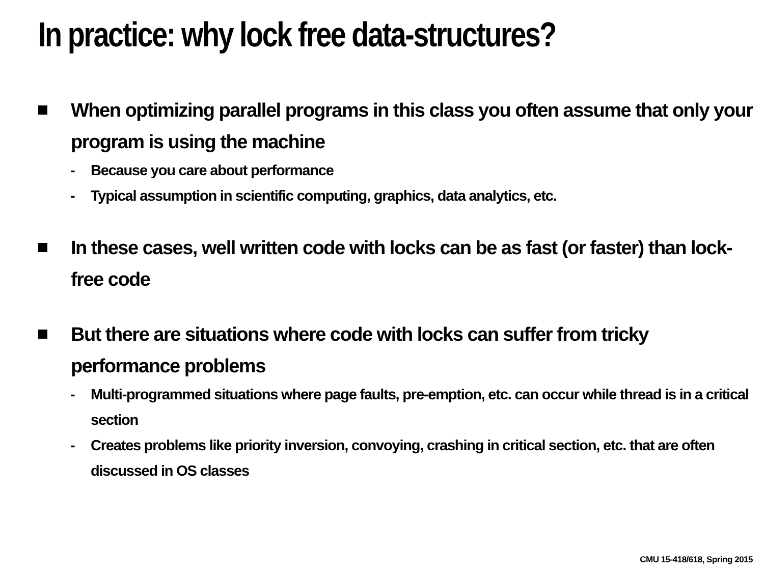In practice: why lock free data-structures?
When optimizing parallel programs in this class you often assume that only your program is using the machine
- Because you care about performance
- Typical assumption in scientific computing, graphics, data analytics, etc.
In these cases, well written code with locks can be as fast (or faster) than lock-free code
But there are situations where code with locks can suffer from tricky performance problems
- Multi-programmed situations where page faults, pre-emption, etc. can occur while thread is in a critical section
- Creates problems like priority inversion, convoying, crashing in critical section, etc. that are often discussed in OS classes
CMU 15-418/618, Spring 2015